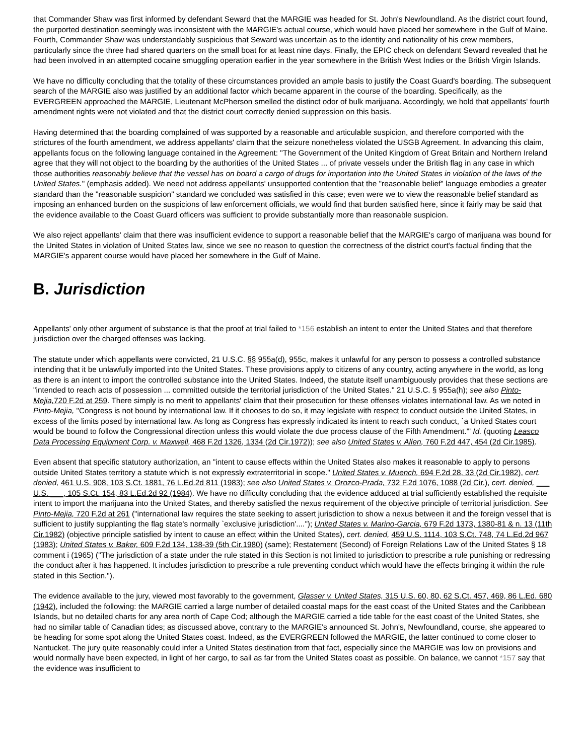that Commander Shaw was first informed by defendant Seward that the MARGIE was headed for St. John's Newfoundland. As the district court found, the purported destination seemingly was inconsistent with the MARGIE's actual course, which would have placed her somewhere in the Gulf of Maine. Fourth, Commander Shaw was understandably suspicious that Seward was uncertain as to the identity and nationality of his crew members, particularly since the three had shared quarters on the small boat for at least nine days. Finally, the EPIC check on defendant Seward revealed that he had been involved in an attempted cocaine smuggling operation earlier in the year somewhere in the British West Indies or the British Virgin Islands.
We have no difficulty concluding that the totality of these circumstances provided an ample basis to justify the Coast Guard's boarding. The subsequent search of the MARGIE also was justified by an additional factor which became apparent in the course of the boarding. Specifically, as the EVERGREEN approached the MARGIE, Lieutenant McPherson smelled the distinct odor of bulk marijuana. Accordingly, we hold that appellants' fourth amendment rights were not violated and that the district court correctly denied suppression on this basis.
Having determined that the boarding complained of was supported by a reasonable and articulable suspicion, and therefore comported with the strictures of the fourth amendment, we address appellants' claim that the seizure nonetheless violated the USGB Agreement. In advancing this claim, appellants focus on the following language contained in the Agreement: "The Government of the United Kingdom of Great Britain and Northern Ireland agree that they will not object to the boarding by the authorities of the United States ... of private vessels under the British flag in any case in which those authorities reasonably believe that the vessel has on board a cargo of drugs for importation into the United States in violation of the laws of the United States." (emphasis added). We need not address appellants' unsupported contention that the "reasonable belief" language embodies a greater standard than the "reasonable suspicion" standard we concluded was satisfied in this case; even were we to view the reasonable belief standard as imposing an enhanced burden on the suspicions of law enforcement officials, we would find that burden satisfied here, since it fairly may be said that the evidence available to the Coast Guard officers was sufficient to provide substantially more than reasonable suspicion.
We also reject appellants' claim that there was insufficient evidence to support a reasonable belief that the MARGIE's cargo of marijuana was bound for the United States in violation of United States law, since we see no reason to question the correctness of the district court's factual finding that the MARGIE's apparent course would have placed her somewhere in the Gulf of Maine.
B. Jurisdiction
Appellants' only other argument of substance is that the proof at trial failed to *156 establish an intent to enter the United States and that therefore jurisdiction over the charged offenses was lacking.
The statute under which appellants were convicted, 21 U.S.C. §§ 955a(d), 955c, makes it unlawful for any person to possess a controlled substance intending that it be unlawfully imported into the United States. These provisions apply to citizens of any country, acting anywhere in the world, as long as there is an intent to import the controlled substance into the United States. Indeed, the statute itself unambiguously provides that these sections are "intended to reach acts of possession ... committed outside the territorial jurisdiction of the United States." 21 U.S.C. § 955a(h); see also Pinto-Mejia, 720 F.2d at 259. There simply is no merit to appellants' claim that their prosecution for these offenses violates international law. As we noted in Pinto-Mejia, "Congress is not bound by international law. If it chooses to do so, it may legislate with respect to conduct outside the United States, in excess of the limits posed by international law. As long as Congress has expressly indicated its intent to reach such conduct, `a United States court would be bound to follow the Congressional direction unless this would violate the due process clause of the Fifth Amendment.'" Id. (quoting Leasco Data Processing Equipment Corp. v. Maxwell, 468 F.2d 1326, 1334 (2d Cir.1972)); see also United States v. Allen, 760 F.2d 447, 454 (2d Cir.1985).
Even absent that specific statutory authorization, an "intent to cause effects within the United States also makes it reasonable to apply to persons outside United States territory a statute which is not expressly extraterritorial in scope." United States v. Muench, 694 F.2d 28, 33 (2d Cir.1982), cert. denied, 461 U.S. 908, 103 S.Ct. 1881, 76 L.Ed.2d 811 (1983); see also United States v. Orozco-Prada, 732 F.2d 1076, 1088 (2d Cir.), cert. denied, ___ U.S. ___, 105 S.Ct. 154, 83 L.Ed.2d 92 (1984). We have no difficulty concluding that the evidence adduced at trial sufficiently established the requisite intent to import the marijuana into the United States, and thereby satisfied the nexus requirement of the objective principle of territorial jurisdiction. See Pinto-Mejia, 720 F.2d at 261 ("international law requires the state seeking to assert jurisdiction to show a nexus between it and the foreign vessel that is sufficient to justify supplanting the flag state's normally `exclusive jurisdiction'...."); United States v. Marino-Garcia, 679 F.2d 1373, 1380-81 & n. 13 (11th Cir.1982) (objective principle satisfied by intent to cause an effect within the United States), cert. denied, 459 U.S. 1114, 103 S.Ct. 748, 74 L.Ed.2d 967 (1983); United States v. Baker, 609 F.2d 134, 138-39 (5th Cir.1980) (same); Restatement (Second) of Foreign Relations Law of the United States § 18 comment i (1965) ("The jurisdiction of a state under the rule stated in this Section is not limited to jurisdiction to prescribe a rule punishing or redressing the conduct after it has happened. It includes jurisdiction to prescribe a rule preventing conduct which would have the effects bringing it within the rule stated in this Section.").
The evidence available to the jury, viewed most favorably to the government, Glasser v. United States, 315 U.S. 60, 80, 62 S.Ct. 457, 469, 86 L.Ed. 680 (1942), included the following: the MARGIE carried a large number of detailed coastal maps for the east coast of the United States and the Caribbean Islands, but no detailed charts for any area north of Cape Cod; although the MARGIE carried a tide table for the east coast of the United States, she had no similar table of Canadian tides; as discussed above, contrary to the MARGIE's announced St. John's, Newfoundland, course, she appeared to be heading for some spot along the United States coast. Indeed, as the EVERGREEN followed the MARGIE, the latter continued to come closer to Nantucket. The jury quite reasonably could infer a United States destination from that fact, especially since the MARGIE was low on provisions and would normally have been expected, in light of her cargo, to sail as far from the United States coast as possible. On balance, we cannot *157 say that the evidence was insufficient to